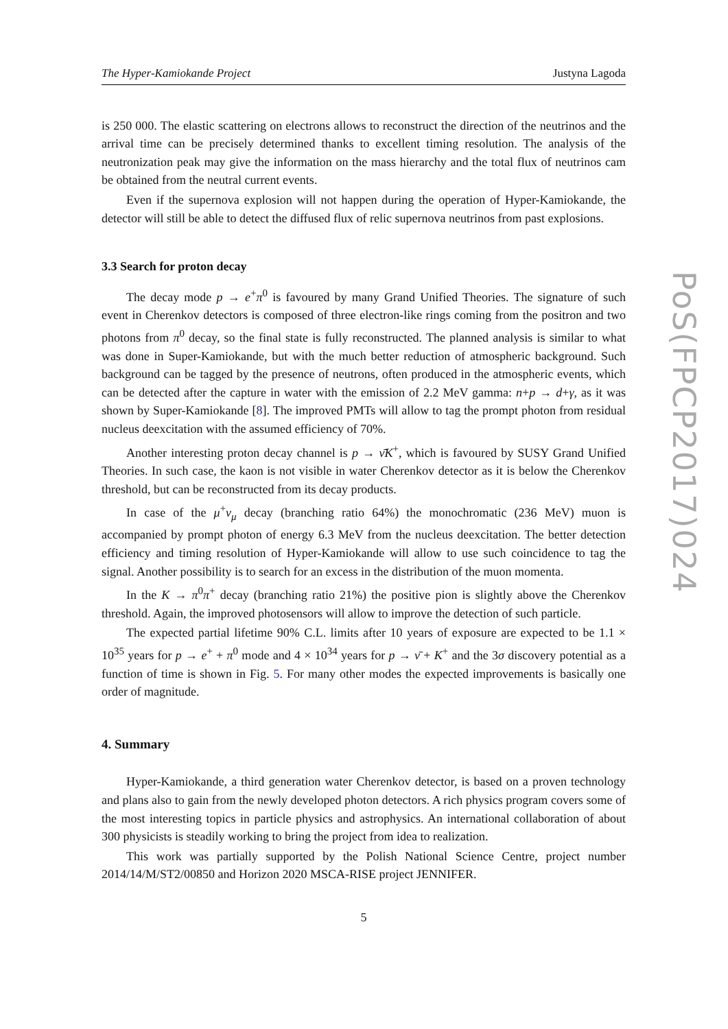The Hyper-Kamiokande Project Justyna Lagoda
is 250 000. The elastic scattering on electrons allows to reconstruct the direction of the neutrinos and the arrival time can be precisely determined thanks to excellent timing resolution. The analysis of the neutronization peak may give the information on the mass hierarchy and the total flux of neutrinos cam be obtained from the neutral current events.
Even if the supernova explosion will not happen during the operation of Hyper-Kamiokande, the detector will still be able to detect the diffused flux of relic supernova neutrinos from past explosions.
3.3 Search for proton decay
The decay mode p → e<sup>+</sup>π<sup>0</sup> is favoured by many Grand Unified Theories. The signature of such event in Cherenkov detectors is composed of three electron-like rings coming from the positron and two photons from π<sup>0</sup> decay, so the final state is fully reconstructed. The planned analysis is similar to what was done in Super-Kamiokande, but with the much better reduction of atmospheric background. Such background can be tagged by the presence of neutrons, often produced in the atmospheric events, which can be detected after the capture in water with the emission of 2.2 MeV gamma: n+p → d+γ, as it was shown by Super-Kamiokande [8]. The improved PMTs will allow to tag the prompt photon from residual nucleus deexcitation with the assumed efficiency of 70%.
Another interesting proton decay channel is p → ν̄K<sup>+</sup>, which is favoured by SUSY Grand Unified Theories. In such case, the kaon is not visible in water Cherenkov detector as it is below the Cherenkov threshold, but can be reconstructed from its decay products.
In case of the μ<sup>+</sup>ν<sub>μ</sub> decay (branching ratio 64%) the monochromatic (236 MeV) muon is accompanied by prompt photon of energy 6.3 MeV from the nucleus deexcitation. The better detection efficiency and timing resolution of Hyper-Kamiokande will allow to use such coincidence to tag the signal. Another possibility is to search for an excess in the distribution of the muon momenta.
In the K → π<sup>0</sup>π<sup>+</sup> decay (branching ratio 21%) the positive pion is slightly above the Cherenkov threshold. Again, the improved photosensors will allow to improve the detection of such particle.
The expected partial lifetime 90% C.L. limits after 10 years of exposure are expected to be 1.1 × 10<sup>35</sup> years for p → e<sup>+</sup> + π<sup>0</sup> mode and 4 × 10<sup>34</sup> years for p → ν̄ + K<sup>+</sup> and the 3σ discovery potential as a function of time is shown in Fig. 5. For many other modes the expected improvements is basically one order of magnitude.
4. Summary
Hyper-Kamiokande, a third generation water Cherenkov detector, is based on a proven technology and plans also to gain from the newly developed photon detectors. A rich physics program covers some of the most interesting topics in particle physics and astrophysics. An international collaboration of about 300 physicists is steadily working to bring the project from idea to realization.
This work was partially supported by the Polish National Science Centre, project number 2014/14/M/ST2/00850 and Horizon 2020 MSCA-RISE project JENNIFER.
5
PoS(FPCP2017)024